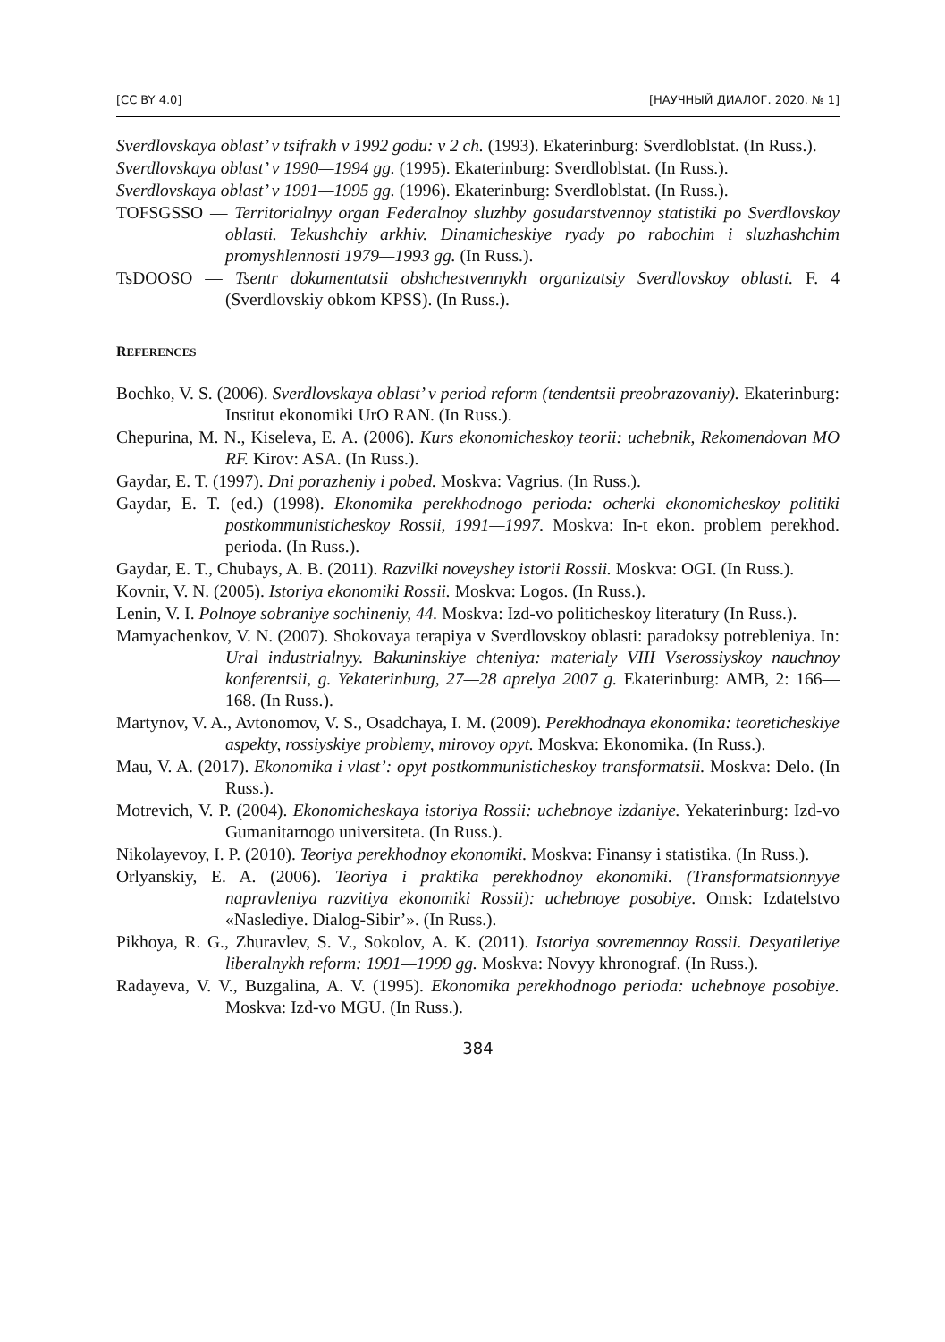[CC BY 4.0] [НАУЧНЫЙ ДИАЛОГ. 2020. № 1]
Sverdlovskaya oblast’ v tsifrakh v 1992 godu: v 2 ch. (1993). Ekaterinburg: Sverdloblstat. (In Russ.).
Sverdlovskaya oblast’ v 1990—1994 gg. (1995). Ekaterinburg: Sverdloblstat. (In Russ.).
Sverdlovskaya oblast’ v 1991—1995 gg. (1996). Ekaterinburg: Sverdloblstat. (In Russ.).
TOFSGSSO — Territorialnyy organ Federalnoy sluzhby gosudarstvennoy statistiki po Sverdlovskoy oblasti. Tekushchiy arkhiv. Dinamicheskiye ryady po rabochim i sluzhashchim promyshlennosti 1979—1993 gg. (In Russ.).
TsDOOSO — Tsentr dokumentatsii obshchestvennykh organizatsiy Sverdlovskoy oblasti. F. 4 (Sverdlovskiy obkom KPSS). (In Russ.).
REFERENCES
Bochko, V. S. (2006). Sverdlovskaya oblast’ v period reform (tendentsii preobrazovaniy). Ekaterinburg: Institut ekonomiki UrO RAN. (In Russ.).
Chepurina, M. N., Kiseleva, E. A. (2006). Kurs ekonomicheskoy teorii: uchebnik, Rekomendovan MO RF. Kirov: ASA. (In Russ.).
Gaydar, E. T. (1997). Dni porazheniy i pobed. Moskva: Vagrius. (In Russ.).
Gaydar, E. T. (ed.) (1998). Ekonomika perekhodnogo perioda: ocherki ekonomicheskoy politiki postkommunisticheskoy Rossii, 1991—1997. Moskva: In-t ekon. problem perekhod. perioda. (In Russ.).
Gaydar, E. T., Chubays, A. B. (2011). Razvilki noveyshey istorii Rossii. Moskva: OGI. (In Russ.).
Kovnir, V. N. (2005). Istoriya ekonomiki Rossii. Moskva: Logos. (In Russ.).
Lenin, V. I. Polnoye sobraniye sochineniy, 44. Moskva: Izd-vo politicheskoy literatury (In Russ.).
Mamyachenkov, V. N. (2007). Shokovaya terapiya v Sverdlovskoy oblasti: paradoksy potrebleniya. In: Ural industrialnyy. Bakuninskiye chteniya: materialy VIII Vserossiyskoy nauchnoy konferentsii, g. Yekaterinburg, 27—28 aprelya 2007 g. Ekaterinburg: AMB, 2: 166—168. (In Russ.).
Martynov, V. A., Avtonomov, V. S., Osadchaya, I. M. (2009). Perekhodnaya ekonomika: teoreticheskiye aspekty, rossiyskiye problemy, mirovoy opyt. Moskva: Ekonomika. (In Russ.).
Mau, V. A. (2017). Ekonomika i vlast’: opyt postkommunisticheskoy transformatsii. Moskva: Delo. (In Russ.).
Motrevich, V. P. (2004). Ekonomicheskaya istoriya Rossii: uchebnoye izdaniye. Yekaterinburg: Izd-vo Gumanitarnogo universiteta. (In Russ.).
Nikolayevoy, I. P. (2010). Teoriya perekhodnoy ekonomiki. Moskva: Finansy i statistika. (In Russ.).
Orlyanskiy, E. A. (2006). Teoriya i praktika perekhodnoy ekonomiki. (Transformatsionnyye napravleniya razvitiya ekonomiki Rossii): uchebnoye posobiye. Omsk: Izdatelstvo «Naslediye. Dialog-Sibir’». (In Russ.).
Pikhoya, R. G., Zhuravlev, S. V., Sokolov, A. K. (2011). Istoriya sovremennoy Rossii. Desyatiletiye liberalnykh reform: 1991—1999 gg. Moskva: Novyy khronograf. (In Russ.).
Radayeva, V. V., Buzgalina, A. V. (1995). Ekonomika perekhodnogo perioda: uchebnoye posobiye. Moskva: Izd-vo MGU. (In Russ.).
384